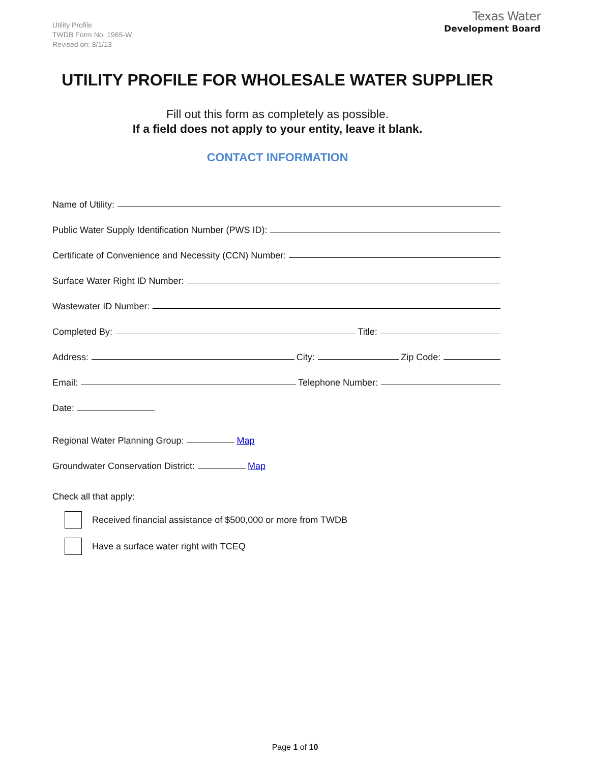Utility Profile
TWDB Form No. 1965-W
Revised on: 8/1/13
Texas Water
Development Board
UTILITY PROFILE FOR WHOLESALE WATER SUPPLIER
Fill out this form as completely as possible.
If a field does not apply to your entity, leave it blank.
CONTACT INFORMATION
Name of Utility:
Public Water Supply Identification Number (PWS ID):
Certificate of Convenience and Necessity (CCN) Number:
Surface Water Right ID Number:
Wastewater ID Number:
Completed By: Title:
Address: City: Zip Code:
Email: Telephone Number:
Date:
Regional Water Planning Group: Map
Groundwater Conservation District: Map
Check all that apply:
Received financial assistance of $500,000 or more from TWDB
Have a surface water right with TCEQ
Page 1 of 10